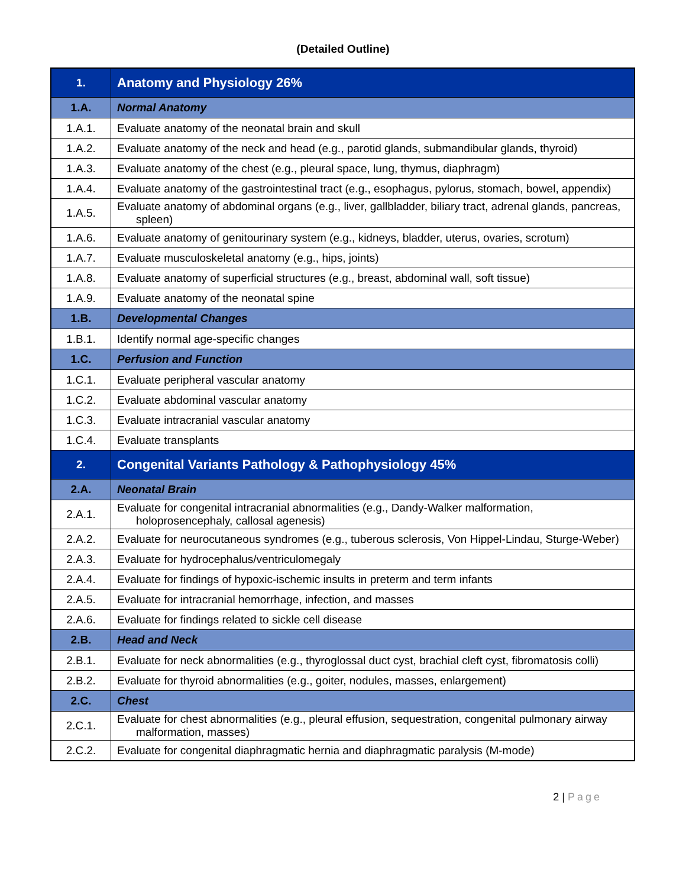(Detailed Outline)
| 1. | Anatomy and Physiology 26% |
| 1.A. | Normal Anatomy |
| 1.A.1. | Evaluate anatomy of the neonatal brain and skull |
| 1.A.2. | Evaluate anatomy of the neck and head (e.g., parotid glands, submandibular glands, thyroid) |
| 1.A.3. | Evaluate anatomy of the chest (e.g., pleural space, lung, thymus, diaphragm) |
| 1.A.4. | Evaluate anatomy of the gastrointestinal tract (e.g., esophagus, pylorus, stomach, bowel, appendix) |
| 1.A.5. | Evaluate anatomy of abdominal organs (e.g., liver, gallbladder, biliary tract, adrenal glands, pancreas, spleen) |
| 1.A.6. | Evaluate anatomy of genitourinary system (e.g., kidneys, bladder, uterus, ovaries, scrotum) |
| 1.A.7. | Evaluate musculoskeletal anatomy (e.g., hips, joints) |
| 1.A.8. | Evaluate anatomy of superficial structures (e.g., breast, abdominal wall, soft tissue) |
| 1.A.9. | Evaluate anatomy of the neonatal spine |
| 1.B. | Developmental Changes |
| 1.B.1. | Identify normal age-specific changes |
| 1.C. | Perfusion and Function |
| 1.C.1. | Evaluate peripheral vascular anatomy |
| 1.C.2. | Evaluate abdominal vascular anatomy |
| 1.C.3. | Evaluate intracranial vascular anatomy |
| 1.C.4. | Evaluate transplants |
| 2. | Congenital Variants Pathology & Pathophysiology 45% |
| 2.A. | Neonatal Brain |
| 2.A.1. | Evaluate for congenital intracranial abnormalities (e.g., Dandy-Walker malformation, holoprosencephaly, callosal agenesis) |
| 2.A.2. | Evaluate for neurocutaneous syndromes (e.g., tuberous sclerosis, Von Hippel-Lindau, Sturge-Weber) |
| 2.A.3. | Evaluate for hydrocephalus/ventriculomegaly |
| 2.A.4. | Evaluate for findings of hypoxic-ischemic insults in preterm and term infants |
| 2.A.5. | Evaluate for intracranial hemorrhage, infection, and masses |
| 2.A.6. | Evaluate for findings related to sickle cell disease |
| 2.B. | Head and Neck |
| 2.B.1. | Evaluate for neck abnormalities (e.g., thyroglossal duct cyst, brachial cleft cyst, fibromatosis colli) |
| 2.B.2. | Evaluate for thyroid abnormalities (e.g., goiter, nodules, masses, enlargement) |
| 2.C. | Chest |
| 2.C.1. | Evaluate for chest abnormalities (e.g., pleural effusion, sequestration, congenital pulmonary airway malformation, masses) |
| 2.C.2. | Evaluate for congenital diaphragmatic hernia and diaphragmatic paralysis (M-mode) |
2 | Page